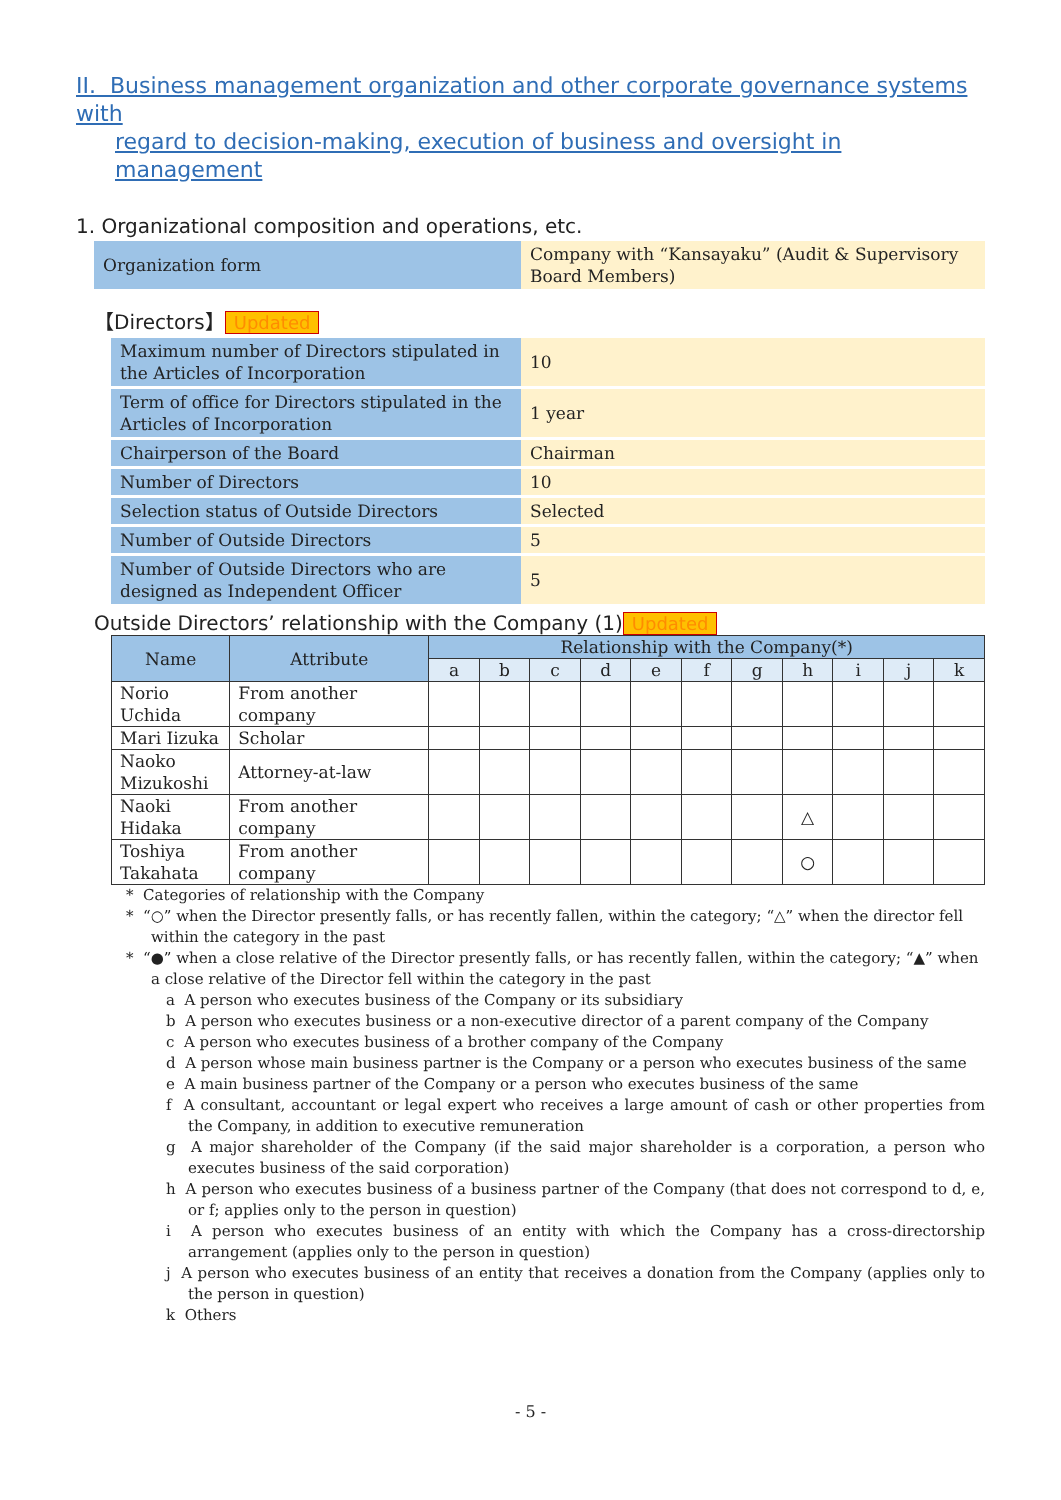II. Business management organization and other corporate governance systems with
regard to decision-making, execution of business and oversight in management
1. Organizational composition and operations, etc.
| Organization form | Company with “Kansayaku” (Audit & Supervisory Board Members) |
【Directors】 Updated
| Maximum number of Directors stipulated in the Articles of Incorporation | 10 |
| Term of office for Directors stipulated in the Articles of Incorporation | 1 year |
| Chairperson of the Board | Chairman |
| Number of Directors | 10 |
| Selection status of Outside Directors | Selected |
| Number of Outside Directors | 5 |
| Number of Outside Directors who are designed as Independent Officer | 5 |
Outside Directors’ relationship with the Company (1) Updated
| Name | Attribute | Relationship with the Company(*) | | | | | | | | | | |
| --- | --- | --- | --- | --- | --- | --- | --- | --- | --- | --- | --- | --- |
| | | a | b | c | d | e | f | g | h | i | j | k |
| Norio Uchida | From another company | | | | | | | | | | | |
| Mari Iizuka | Scholar | | | | | | | | | | | |
| Naoko Mizukoshi | Attorney-at-law | | | | | | | | | | | |
| Naoki Hidaka | From another company | | | | | | | | △ | | | |
| Toshiya Takahata | From another company | | | | | | | | ○ | | | |
* Categories of relationship with the Company
* “○” when the Director presently falls, or has recently fallen, within the category; “△” when the director fell within the category in the past
* “●” when a close relative of the Director presently falls, or has recently fallen, within the category; “▲” when a close relative of the Director fell within the category in the past
a A person who executes business of the Company or its subsidiary
b A person who executes business or a non-executive director of a parent company of the Company
c A person who executes business of a brother company of the Company
d A person whose main business partner is the Company or a person who executes business of the same
e A main business partner of the Company or a person who executes business of the same
f A consultant, accountant or legal expert who receives a large amount of cash or other properties from the Company, in addition to executive remuneration
g A major shareholder of the Company (if the said major shareholder is a corporation, a person who executes business of the said corporation)
h A person who executes business of a business partner of the Company (that does not correspond to d, e, or f; applies only to the person in question)
i A person who executes business of an entity with which the Company has a cross-directorship arrangement (applies only to the person in question)
j A person who executes business of an entity that receives a donation from the Company (applies only to the person in question)
k Others
- 5 -